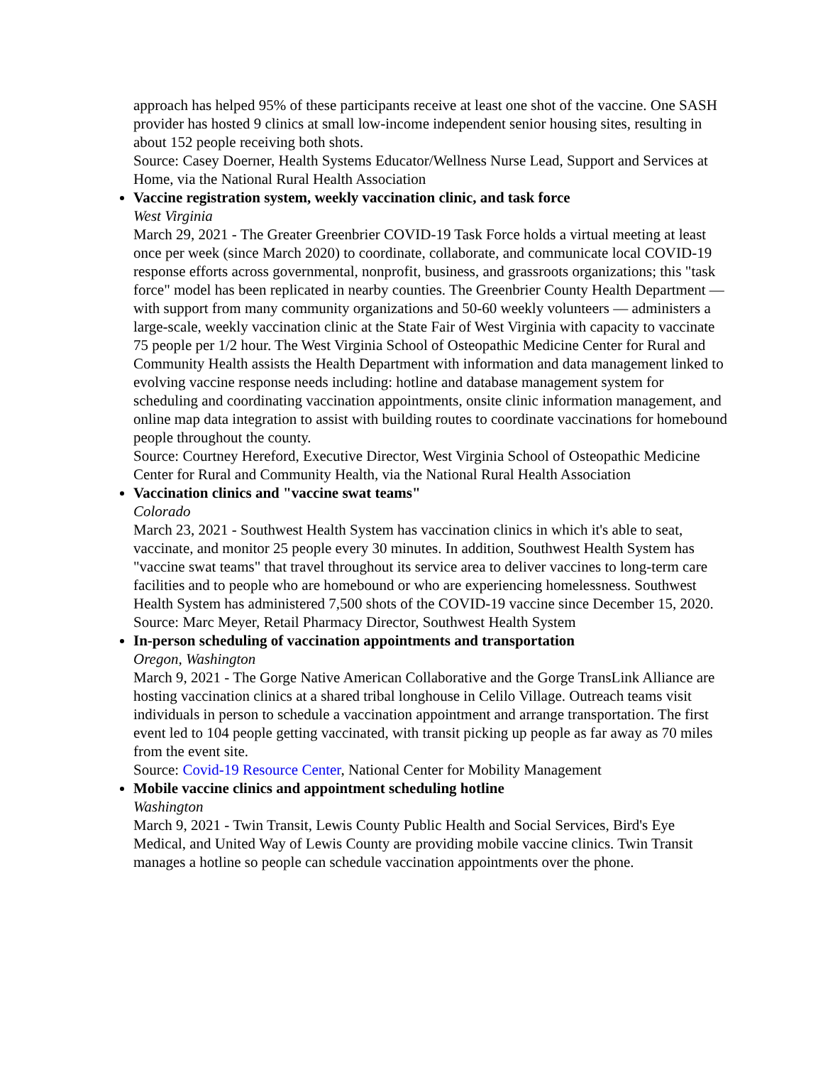approach has helped 95% of these participants receive at least one shot of the vaccine. One SASH provider has hosted 9 clinics at small low-income independent senior housing sites, resulting in about 152 people receiving both shots.
Source: Casey Doerner, Health Systems Educator/Wellness Nurse Lead, Support and Services at Home, via the National Rural Health Association
Vaccine registration system, weekly vaccination clinic, and task force
West Virginia
March 29, 2021 - The Greater Greenbrier COVID-19 Task Force holds a virtual meeting at least once per week (since March 2020) to coordinate, collaborate, and communicate local COVID-19 response efforts across governmental, nonprofit, business, and grassroots organizations; this "task force" model has been replicated in nearby counties. The Greenbrier County Health Department — with support from many community organizations and 50-60 weekly volunteers — administers a large-scale, weekly vaccination clinic at the State Fair of West Virginia with capacity to vaccinate 75 people per 1/2 hour. The West Virginia School of Osteopathic Medicine Center for Rural and Community Health assists the Health Department with information and data management linked to evolving vaccine response needs including: hotline and database management system for scheduling and coordinating vaccination appointments, onsite clinic information management, and online map data integration to assist with building routes to coordinate vaccinations for homebound people throughout the county.
Source: Courtney Hereford, Executive Director, West Virginia School of Osteopathic Medicine Center for Rural and Community Health, via the National Rural Health Association
Vaccination clinics and "vaccine swat teams"
Colorado
March 23, 2021 - Southwest Health System has vaccination clinics in which it's able to seat, vaccinate, and monitor 25 people every 30 minutes. In addition, Southwest Health System has "vaccine swat teams" that travel throughout its service area to deliver vaccines to long-term care facilities and to people who are homebound or who are experiencing homelessness. Southwest Health System has administered 7,500 shots of the COVID-19 vaccine since December 15, 2020.
Source: Marc Meyer, Retail Pharmacy Director, Southwest Health System
In-person scheduling of vaccination appointments and transportation
Oregon, Washington
March 9, 2021 - The Gorge Native American Collaborative and the Gorge TransLink Alliance are hosting vaccination clinics at a shared tribal longhouse in Celilo Village. Outreach teams visit individuals in person to schedule a vaccination appointment and arrange transportation. The first event led to 104 people getting vaccinated, with transit picking up people as far away as 70 miles from the event site.
Source: Covid-19 Resource Center, National Center for Mobility Management
Mobile vaccine clinics and appointment scheduling hotline
Washington
March 9, 2021 - Twin Transit, Lewis County Public Health and Social Services, Bird's Eye Medical, and United Way of Lewis County are providing mobile vaccine clinics. Twin Transit manages a hotline so people can schedule vaccination appointments over the phone.